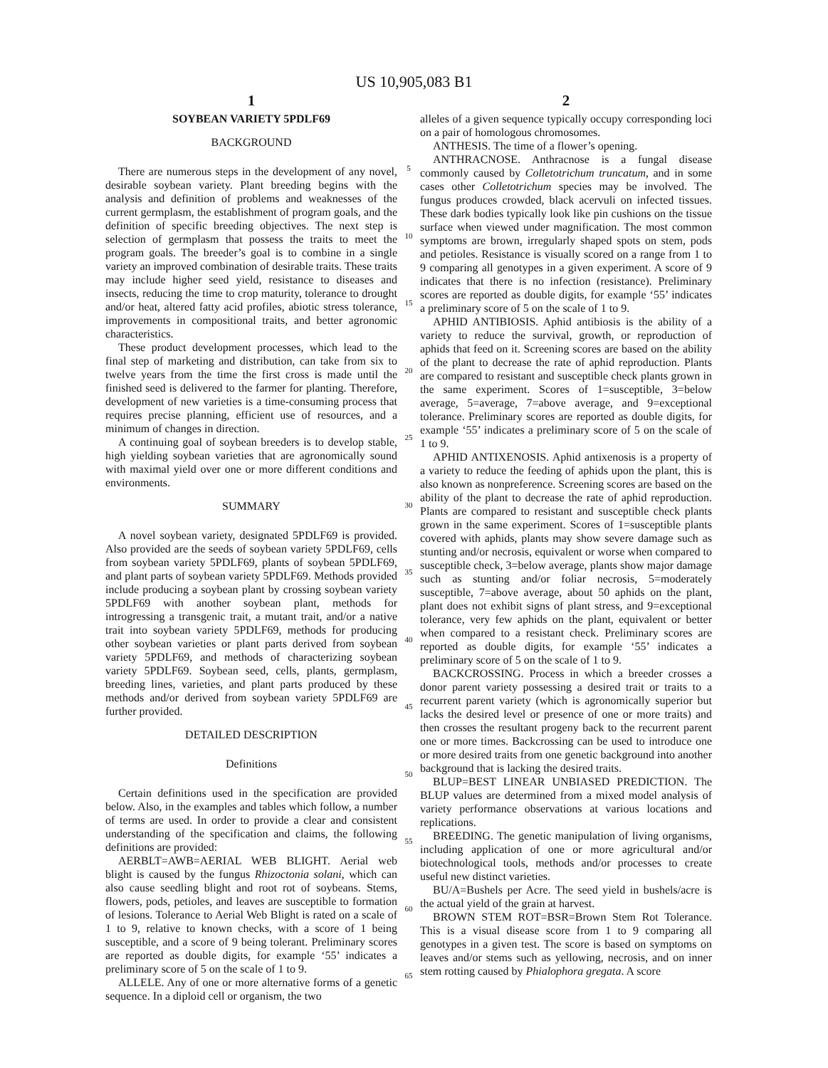US 10,905,083 B1
1
SOYBEAN VARIETY 5PDLF69
BACKGROUND
There are numerous steps in the development of any novel, desirable soybean variety. Plant breeding begins with the analysis and definition of problems and weaknesses of the current germplasm, the establishment of program goals, and the definition of specific breeding objectives. The next step is selection of germplasm that possess the traits to meet the program goals. The breeder’s goal is to combine in a single variety an improved combination of desirable traits. These traits may include higher seed yield, resistance to diseases and insects, reducing the time to crop maturity, tolerance to drought and/or heat, altered fatty acid profiles, abiotic stress tolerance, improvements in compositional traits, and better agronomic characteristics.
These product development processes, which lead to the final step of marketing and distribution, can take from six to twelve years from the time the first cross is made until the finished seed is delivered to the farmer for planting. Therefore, development of new varieties is a time-consuming process that requires precise planning, efficient use of resources, and a minimum of changes in direction.
A continuing goal of soybean breeders is to develop stable, high yielding soybean varieties that are agronomically sound with maximal yield over one or more different conditions and environments.
SUMMARY
A novel soybean variety, designated 5PDLF69 is provided. Also provided are the seeds of soybean variety 5PDLF69, cells from soybean variety 5PDLF69, plants of soybean 5PDLF69, and plant parts of soybean variety 5PDLF69. Methods provided include producing a soybean plant by crossing soybean variety 5PDLF69 with another soybean plant, methods for introgressing a transgenic trait, a mutant trait, and/or a native trait into soybean variety 5PDLF69, methods for producing other soybean varieties or plant parts derived from soybean variety 5PDLF69, and methods of characterizing soybean variety 5PDLF69. Soybean seed, cells, plants, germplasm, breeding lines, varieties, and plant parts produced by these methods and/or derived from soybean variety 5PDLF69 are further provided.
DETAILED DESCRIPTION
Definitions
Certain definitions used in the specification are provided below. Also, in the examples and tables which follow, a number of terms are used. In order to provide a clear and consistent understanding of the specification and claims, the following definitions are provided:
AERBLT=AWB=AERIAL WEB BLIGHT. Aerial web blight is caused by the fungus Rhizoctonia solani, which can also cause seedling blight and root rot of soybeans. Stems, flowers, pods, petioles, and leaves are susceptible to formation of lesions. Tolerance to Aerial Web Blight is rated on a scale of 1 to 9, relative to known checks, with a score of 1 being susceptible, and a score of 9 being tolerant. Preliminary scores are reported as double digits, for example ‘55’ indicates a preliminary score of 5 on the scale of 1 to 9.
ALLELE. Any of one or more alternative forms of a genetic sequence. In a diploid cell or organism, the two
5
10
15
20
25
30
35
40
45
50
55
60
65
2
alleles of a given sequence typically occupy corresponding loci on a pair of homologous chromosomes.
ANTHESIS. The time of a flower’s opening.
ANTHRACNOSE. Anthracnose is a fungal disease commonly caused by Colletotrichum truncatum, and in some cases other Colletotrichum species may be involved. The fungus produces crowded, black acervuli on infected tissues. These dark bodies typically look like pin cushions on the tissue surface when viewed under magnification. The most common symptoms are brown, irregularly shaped spots on stem, pods and petioles. Resistance is visually scored on a range from 1 to 9 comparing all genotypes in a given experiment. A score of 9 indicates that there is no infection (resistance). Preliminary scores are reported as double digits, for example ‘55’ indicates a preliminary score of 5 on the scale of 1 to 9.
APHID ANTIBIOSIS. Aphid antibiosis is the ability of a variety to reduce the survival, growth, or reproduction of aphids that feed on it. Screening scores are based on the ability of the plant to decrease the rate of aphid reproduction. Plants are compared to resistant and susceptible check plants grown in the same experiment. Scores of 1=susceptible, 3=below average, 5=average, 7=above average, and 9=exceptional tolerance. Preliminary scores are reported as double digits, for example ‘55’ indicates a preliminary score of 5 on the scale of 1 to 9.
APHID ANTIXENOSIS. Aphid antixenosis is a property of a variety to reduce the feeding of aphids upon the plant, this is also known as nonpreference. Screening scores are based on the ability of the plant to decrease the rate of aphid reproduction. Plants are compared to resistant and susceptible check plants grown in the same experiment. Scores of 1=susceptible plants covered with aphids, plants may show severe damage such as stunting and/or necrosis, equivalent or worse when compared to susceptible check, 3=below average, plants show major damage such as stunting and/or foliar necrosis, 5=moderately susceptible, 7=above average, about 50 aphids on the plant, plant does not exhibit signs of plant stress, and 9=exceptional tolerance, very few aphids on the plant, equivalent or better when compared to a resistant check. Preliminary scores are reported as double digits, for example ‘55’ indicates a preliminary score of 5 on the scale of 1 to 9.
BACKCROSSING. Process in which a breeder crosses a donor parent variety possessing a desired trait or traits to a recurrent parent variety (which is agronomically superior but lacks the desired level or presence of one or more traits) and then crosses the resultant progeny back to the recurrent parent one or more times. Backcrossing can be used to introduce one or more desired traits from one genetic background into another background that is lacking the desired traits.
BLUP=BEST LINEAR UNBIASED PREDICTION. The BLUP values are determined from a mixed model analysis of variety performance observations at various locations and replications.
BREEDING. The genetic manipulation of living organisms, including application of one or more agricultural and/or biotechnological tools, methods and/or processes to create useful new distinct varieties.
BU/A=Bushels per Acre. The seed yield in bushels/acre is the actual yield of the grain at harvest.
BROWN STEM ROT=BSR=Brown Stem Rot Tolerance. This is a visual disease score from 1 to 9 comparing all genotypes in a given test. The score is based on symptoms on leaves and/or stems such as yellowing, necrosis, and on inner stem rotting caused by Phialophora gregata. A score